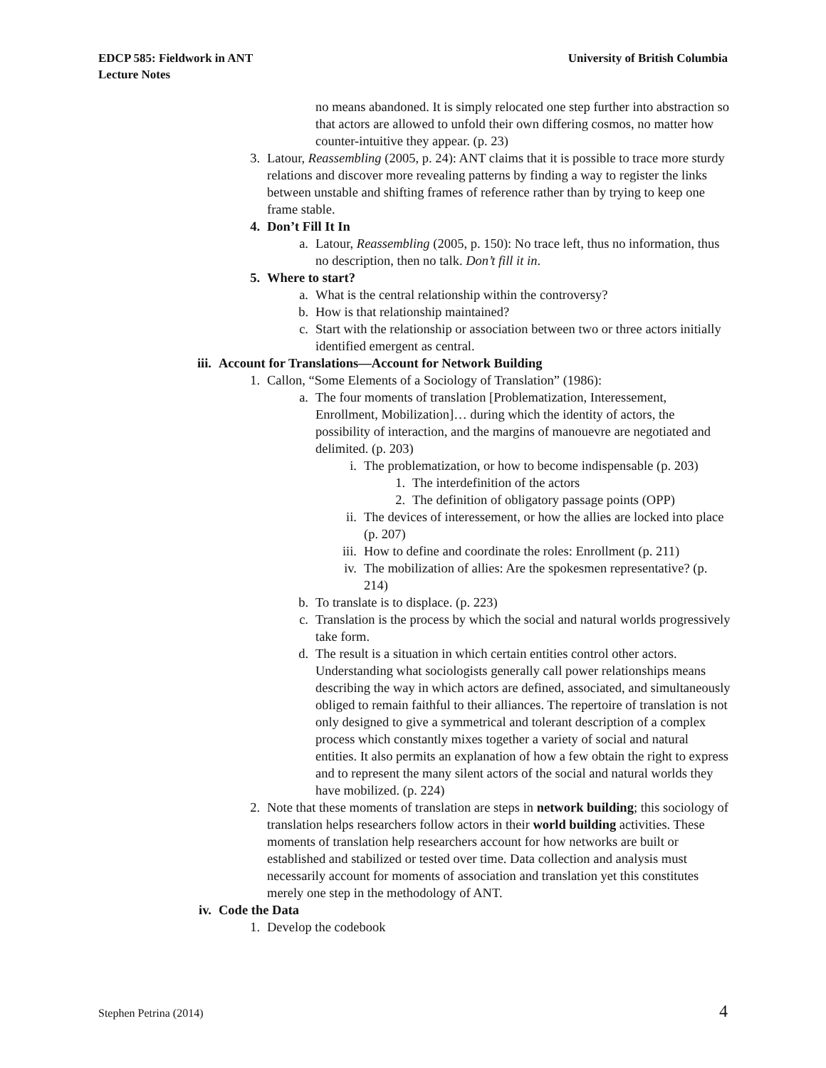EDCP 585: Fieldwork in ANT
Lecture Notes
University of British Columbia
no means abandoned. It is simply relocated one step further into abstraction so that actors are allowed to unfold their own differing cosmos, no matter how counter-intuitive they appear. (p. 23)
3. Latour, Reassembling (2005, p. 24): ANT claims that it is possible to trace more sturdy relations and discover more revealing patterns by finding a way to register the links between unstable and shifting frames of reference rather than by trying to keep one frame stable.
4. Don’t Fill It In
a. Latour, Reassembling (2005, p. 150): No trace left, thus no information, thus no description, then no talk. Don’t fill it in.
5. Where to start?
a. What is the central relationship within the controversy?
b. How is that relationship maintained?
c. Start with the relationship or association between two or three actors initially identified emergent as central.
iii. Account for Translations—Account for Network Building
1. Callon, “Some Elements of a Sociology of Translation” (1986):
a. The four moments of translation [Problematization, Interessement, Enrollment, Mobilization]… during which the identity of actors, the possibility of interaction, and the margins of manouevre are negotiated and delimited. (p. 203)
i. The problematization, or how to become indispensable (p. 203)
1. The interdefinition of the actors
2. The definition of obligatory passage points (OPP)
ii. The devices of interessement, or how the allies are locked into place (p. 207)
iii. How to define and coordinate the roles: Enrollment (p. 211)
iv. The mobilization of allies: Are the spokesmen representative? (p. 214)
b. To translate is to displace. (p. 223)
c. Translation is the process by which the social and natural worlds progressively take form.
d. The result is a situation in which certain entities control other actors. Understanding what sociologists generally call power relationships means describing the way in which actors are defined, associated, and simultaneously obliged to remain faithful to their alliances. The repertoire of translation is not only designed to give a symmetrical and tolerant description of a complex process which constantly mixes together a variety of social and natural entities. It also permits an explanation of how a few obtain the right to express and to represent the many silent actors of the social and natural worlds they have mobilized. (p. 224)
2. Note that these moments of translation are steps in network building; this sociology of translation helps researchers follow actors in their world building activities. These moments of translation help researchers account for how networks are built or established and stabilized or tested over time. Data collection and analysis must necessarily account for moments of association and translation yet this constitutes merely one step in the methodology of ANT.
iv. Code the Data
1. Develop the codebook
Stephen Petrina (2014) 4